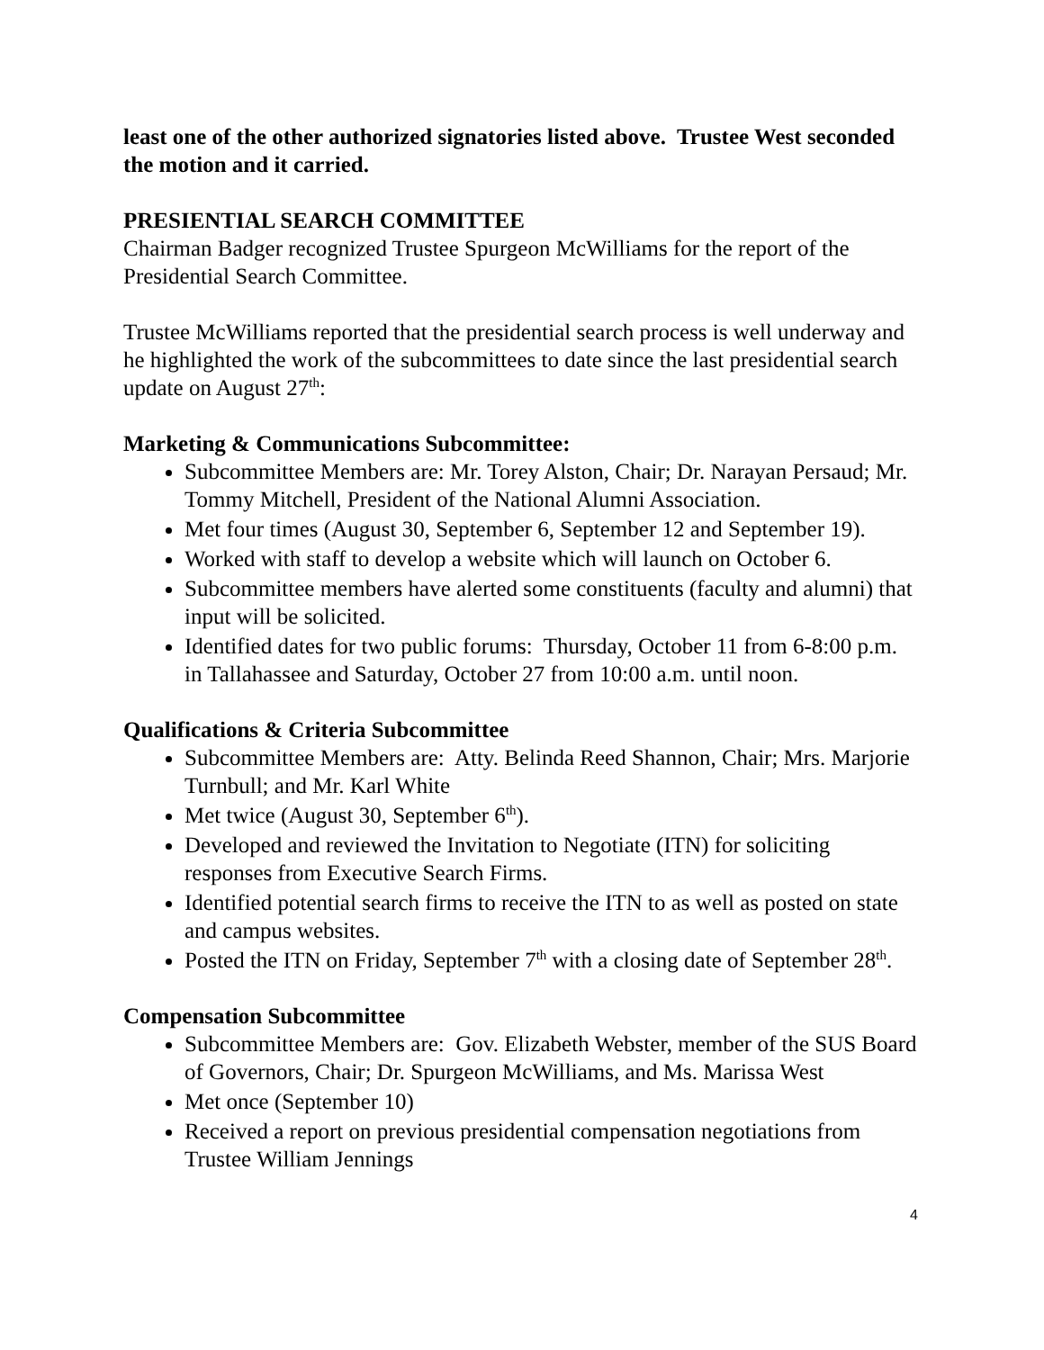least one of the other authorized signatories listed above. Trustee West seconded the motion and it carried.
PRESIENTIAL SEARCH COMMITTEE
Chairman Badger recognized Trustee Spurgeon McWilliams for the report of the Presidential Search Committee.
Trustee McWilliams reported that the presidential search process is well underway and he highlighted the work of the subcommittees to date since the last presidential search update on August 27<sup>th</sup>:
Marketing & Communications Subcommittee:
Subcommittee Members are: Mr. Torey Alston, Chair; Dr. Narayan Persaud; Mr. Tommy Mitchell, President of the National Alumni Association.
Met four times (August 30, September 6, September 12 and September 19).
Worked with staff to develop a website which will launch on October 6.
Subcommittee members have alerted some constituents (faculty and alumni) that input will be solicited.
Identified dates for two public forums: Thursday, October 11 from 6-8:00 p.m. in Tallahassee and Saturday, October 27 from 10:00 a.m. until noon.
Qualifications & Criteria Subcommittee
Subcommittee Members are: Atty. Belinda Reed Shannon, Chair; Mrs. Marjorie Turnbull; and Mr. Karl White
Met twice (August 30, September 6<sup>th</sup>).
Developed and reviewed the Invitation to Negotiate (ITN) for soliciting responses from Executive Search Firms.
Identified potential search firms to receive the ITN to as well as posted on state and campus websites.
Posted the ITN on Friday, September 7<sup>th</sup> with a closing date of September 28<sup>th</sup>.
Compensation Subcommittee
Subcommittee Members are: Gov. Elizabeth Webster, member of the SUS Board of Governors, Chair; Dr. Spurgeon McWilliams, and Ms. Marissa West
Met once (September 10)
Received a report on previous presidential compensation negotiations from Trustee William Jennings
4